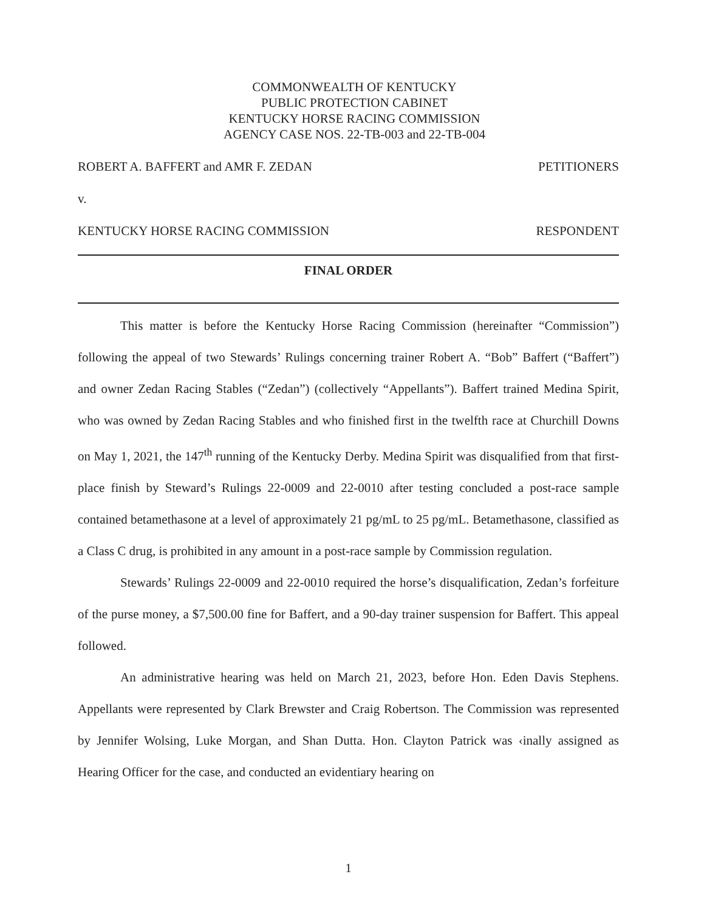COMMONWEALTH OF KENTUCKY
PUBLIC PROTECTION CABINET
KENTUCKY HORSE RACING COMMISSION
AGENCY CASE NOS. 22-TB-003 and 22-TB-004
ROBERT A. BAFFERT and AMR F. ZEDAN PETITIONERS
v.
KENTUCKY HORSE RACING COMMISSION RESPONDENT
FINAL ORDER
This matter is before the Kentucky Horse Racing Commission (hereinafter “Commission”) following the appeal of two Stewards’ Rulings concerning trainer Robert A. “Bob” Baffert (“Baffert”) and owner Zedan Racing Stables (“Zedan”) (collectively “Appellants”). Baffert trained Medina Spirit, who was owned by Zedan Racing Stables and who finished first in the twelfth race at Churchill Downs on May 1, 2021, the 147<sup>th</sup> running of the Kentucky Derby. Medina Spirit was disqualified from that first-place finish by Steward’s Rulings 22-0009 and 22-0010 after testing concluded a post-race sample contained betamethasone at a level of approximately 21 pg/mL to 25 pg/mL. Betamethasone, classified as a Class C drug, is prohibited in any amount in a post-race sample by Commission regulation.
Stewards’ Rulings 22-0009 and 22-0010 required the horse’s disqualification, Zedan’s forfeiture of the purse money, a $7,500.00 fine for Baffert, and a 90-day trainer suspension for Baffert. This appeal followed.
An administrative hearing was held on March 21, 2023, before Hon. Eden Davis Stephens. Appellants were represented by Clark Brewster and Craig Robertson. The Commission was represented by Jennifer Wolsing, Luke Morgan, and Shan Dutta. Hon. Clayton Patrick was ‹inally assigned as Hearing Officer for the case, and conducted an evidentiary hearing on
1